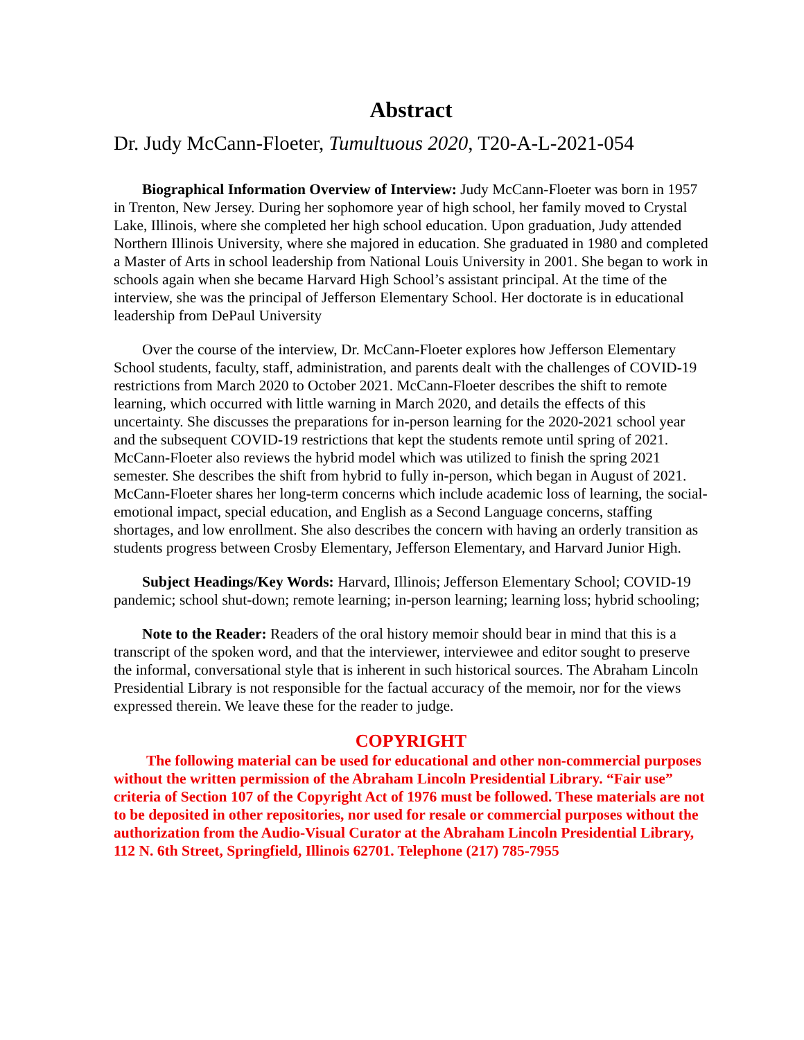Abstract
Dr. Judy McCann-Floeter, Tumultuous 2020, T20-A-L-2021-054
Biographical Information Overview of Interview: Judy McCann-Floeter was born in 1957 in Trenton, New Jersey. During her sophomore year of high school, her family moved to Crystal Lake, Illinois, where she completed her high school education. Upon graduation, Judy attended Northern Illinois University, where she majored in education. She graduated in 1980 and completed a Master of Arts in school leadership from National Louis University in 2001. She began to work in schools again when she became Harvard High School’s assistant principal. At the time of the interview, she was the principal of Jefferson Elementary School. Her doctorate is in educational leadership from DePaul University
Over the course of the interview, Dr. McCann-Floeter explores how Jefferson Elementary School students, faculty, staff, administration, and parents dealt with the challenges of COVID-19 restrictions from March 2020 to October 2021. McCann-Floeter describes the shift to remote learning, which occurred with little warning in March 2020, and details the effects of this uncertainty. She discusses the preparations for in-person learning for the 2020-2021 school year and the subsequent COVID-19 restrictions that kept the students remote until spring of 2021. McCann-Floeter also reviews the hybrid model which was utilized to finish the spring 2021 semester. She describes the shift from hybrid to fully in-person, which began in August of 2021. McCann-Floeter shares her long-term concerns which include academic loss of learning, the social-emotional impact, special education, and English as a Second Language concerns, staffing shortages, and low enrollment. She also describes the concern with having an orderly transition as students progress between Crosby Elementary, Jefferson Elementary, and Harvard Junior High.
Subject Headings/Key Words: Harvard, Illinois; Jefferson Elementary School; COVID-19 pandemic; school shut-down; remote learning; in-person learning; learning loss; hybrid schooling;
Note to the Reader: Readers of the oral history memoir should bear in mind that this is a transcript of the spoken word, and that the interviewer, interviewee and editor sought to preserve the informal, conversational style that is inherent in such historical sources. The Abraham Lincoln Presidential Library is not responsible for the factual accuracy of the memoir, nor for the views expressed therein. We leave these for the reader to judge.
COPYRIGHT
The following material can be used for educational and other non-commercial purposes without the written permission of the Abraham Lincoln Presidential Library. “Fair use” criteria of Section 107 of the Copyright Act of 1976 must be followed. These materials are not to be deposited in other repositories, nor used for resale or commercial purposes without the authorization from the Audio-Visual Curator at the Abraham Lincoln Presidential Library, 112 N. 6th Street, Springfield, Illinois 62701. Telephone (217) 785-7955